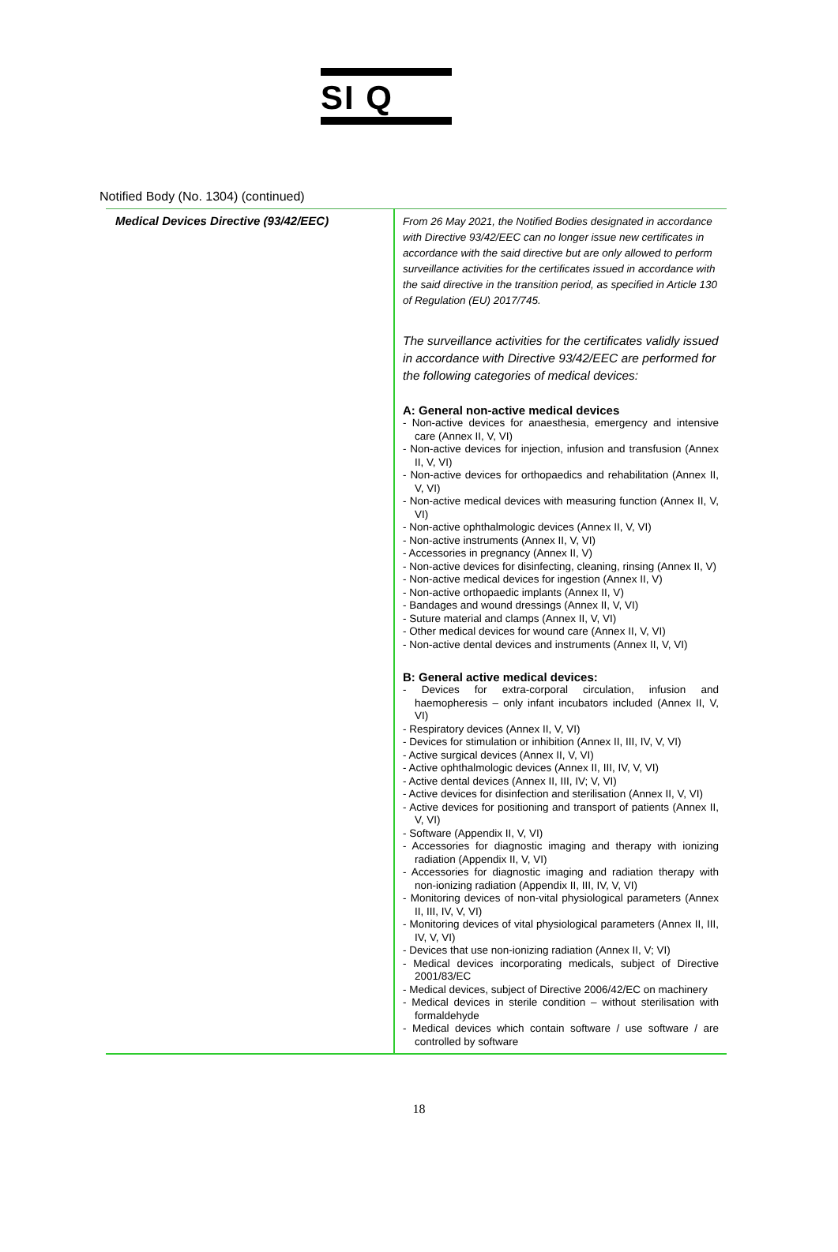SI Q
Notified Body (No. 1304) (continued)
| Medical Devices Directive (93/42/EEC) | From 26 May 2021, the Notified Bodies designated in accordance with Directive 93/42/EEC can no longer issue new certificates in accordance with the said directive but are only allowed to perform surveillance activities for the certificates issued in accordance with the said directive in the transition period, as specified in Article 130 of Regulation (EU) 2017/745. The surveillance activities for the certificates validly issued in accordance with Directive 93/42/EEC are performed for the following categories of medical devices: A: General non-active medical devices - Non-active devices for anaesthesia, emergency and intensive care (Annex II, V, VI) - Non-active devices for injection, infusion and transfusion (Annex II, V, VI) - Non-active devices for orthopaedics and rehabilitation (Annex II, V, VI) - Non-active medical devices with measuring function (Annex II, V, VI) - Non-active ophthalmologic devices (Annex II, V, VI) - Non-active instruments (Annex II, V, VI) - Accessories in pregnancy (Annex II, V) - Non-active devices for disinfecting, cleaning, rinsing (Annex II, V) - Non-active medical devices for ingestion (Annex II, V) - Non-active orthopaedic implants (Annex II, V) - Bandages and wound dressings (Annex II, V, VI) - Suture material and clamps (Annex II, V, VI) - Other medical devices for wound care (Annex II, V, VI) - Non-active dental devices and instruments (Annex II, V, VI) B: General active medical devices: - Devices for extra-corporal circulation, infusion and haemopheresis – only infant incubators included (Annex II, V, VI) - Respiratory devices (Annex II, V, VI) - Devices for stimulation or inhibition (Annex II, III, IV, V, VI) - Active surgical devices (Annex II, V, VI) - Active ophthalmologic devices (Annex II, III, IV, V, VI) - Active dental devices (Annex II, III, IV; V, VI) - Active devices for disinfection and sterilisation (Annex II, V, VI) - Active devices for positioning and transport of patients (Annex II, V, VI) - Software (Appendix II, V, VI) - Accessories for diagnostic imaging and therapy with ionizing radiation (Appendix II, V, VI) - Accessories for diagnostic imaging and radiation therapy with non-ionizing radiation (Appendix II, III, IV, V, VI) - Monitoring devices of non-vital physiological parameters (Annex II, III, IV, V, VI) - Monitoring devices of vital physiological parameters (Annex II, III, IV, V, VI) - Devices that use non-ionizing radiation (Annex II, V; VI) - Medical devices incorporating medicals, subject of Directive 2001/83/EC - Medical devices, subject of Directive 2006/42/EC on machinery - Medical devices in sterile condition – without sterilisation with formaldehyde - Medical devices which contain software / use software / are controlled by software |
18